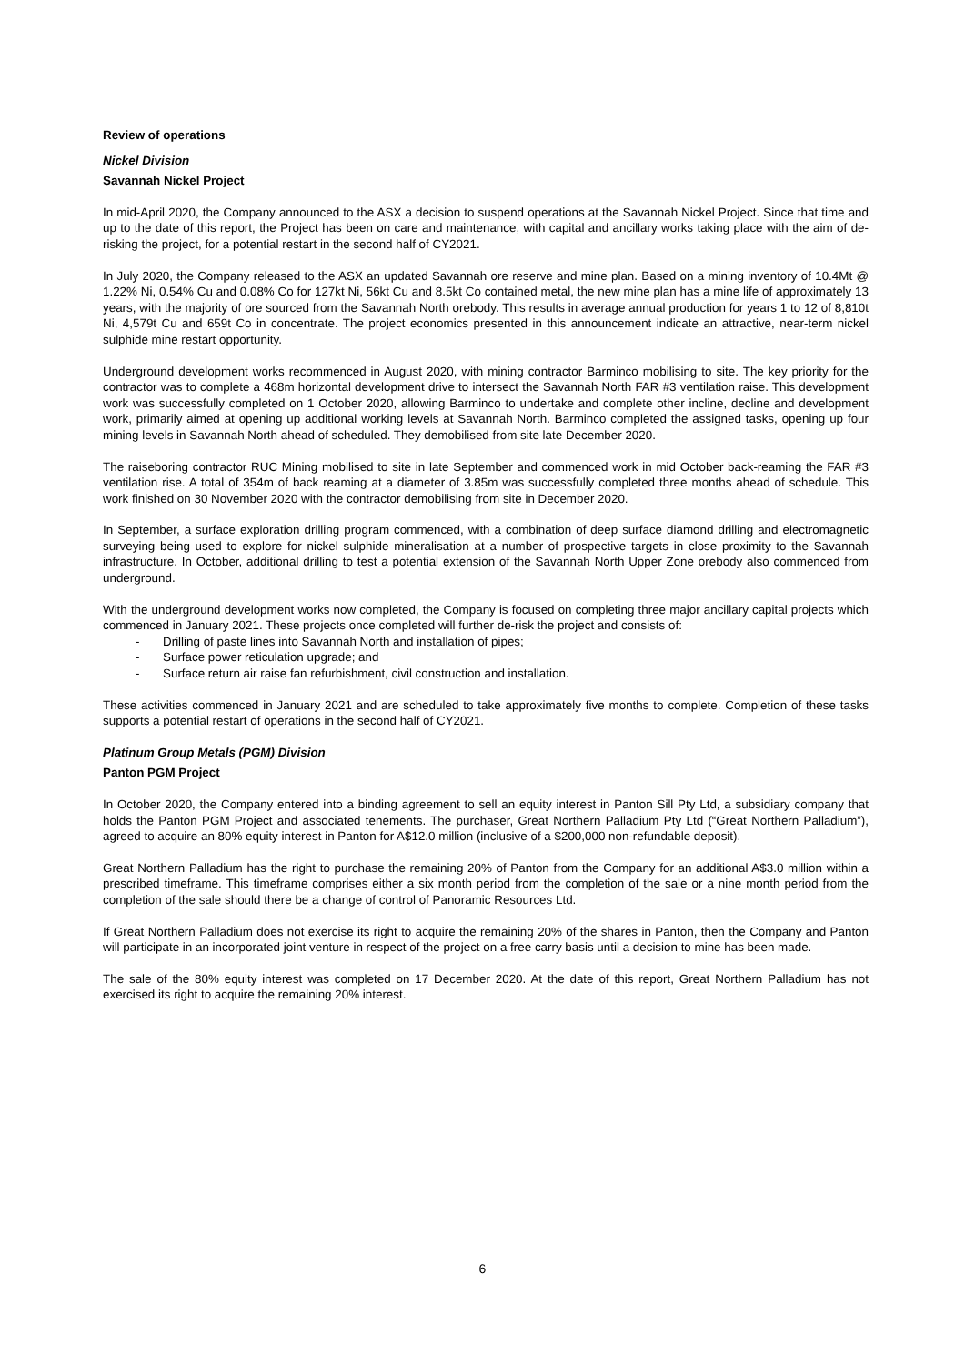Review of operations
Nickel Division
Savannah Nickel Project
In mid-April 2020, the Company announced to the ASX a decision to suspend operations at the Savannah Nickel Project. Since that time and up to the date of this report, the Project has been on care and maintenance, with capital and ancillary works taking place with the aim of de-risking the project, for a potential restart in the second half of CY2021.
In July 2020, the Company released to the ASX an updated Savannah ore reserve and mine plan. Based on a mining inventory of 10.4Mt @ 1.22% Ni, 0.54% Cu and 0.08% Co for 127kt Ni, 56kt Cu and 8.5kt Co contained metal, the new mine plan has a mine life of approximately 13 years, with the majority of ore sourced from the Savannah North orebody. This results in average annual production for years 1 to 12 of 8,810t Ni, 4,579t Cu and 659t Co in concentrate. The project economics presented in this announcement indicate an attractive, near-term nickel sulphide mine restart opportunity.
Underground development works recommenced in August 2020, with mining contractor Barminco mobilising to site. The key priority for the contractor was to complete a 468m horizontal development drive to intersect the Savannah North FAR #3 ventilation raise. This development work was successfully completed on 1 October 2020, allowing Barminco to undertake and complete other incline, decline and development work, primarily aimed at opening up additional working levels at Savannah North. Barminco completed the assigned tasks, opening up four mining levels in Savannah North ahead of scheduled. They demobilised from site late December 2020.
The raiseboring contractor RUC Mining mobilised to site in late September and commenced work in mid October back-reaming the FAR #3 ventilation rise. A total of 354m of back reaming at a diameter of 3.85m was successfully completed three months ahead of schedule. This work finished on 30 November 2020 with the contractor demobilising from site in December 2020.
In September, a surface exploration drilling program commenced, with a combination of deep surface diamond drilling and electromagnetic surveying being used to explore for nickel sulphide mineralisation at a number of prospective targets in close proximity to the Savannah infrastructure. In October, additional drilling to test a potential extension of the Savannah North Upper Zone orebody also commenced from underground.
With the underground development works now completed, the Company is focused on completing three major ancillary capital projects which commenced in January 2021. These projects once completed will further de-risk the project and consists of:
- Drilling of paste lines into Savannah North and installation of pipes;
- Surface power reticulation upgrade; and
- Surface return air raise fan refurbishment, civil construction and installation.
These activities commenced in January 2021 and are scheduled to take approximately five months to complete. Completion of these tasks supports a potential restart of operations in the second half of CY2021.
Platinum Group Metals (PGM) Division
Panton PGM Project
In October 2020, the Company entered into a binding agreement to sell an equity interest in Panton Sill Pty Ltd, a subsidiary company that holds the Panton PGM Project and associated tenements. The purchaser, Great Northern Palladium Pty Ltd (“Great Northern Palladium”), agreed to acquire an 80% equity interest in Panton for A$12.0 million (inclusive of a $200,000 non-refundable deposit).
Great Northern Palladium has the right to purchase the remaining 20% of Panton from the Company for an additional A$3.0 million within a prescribed timeframe. This timeframe comprises either a six month period from the completion of the sale or a nine month period from the completion of the sale should there be a change of control of Panoramic Resources Ltd.
If Great Northern Palladium does not exercise its right to acquire the remaining 20% of the shares in Panton, then the Company and Panton will participate in an incorporated joint venture in respect of the project on a free carry basis until a decision to mine has been made.
The sale of the 80% equity interest was completed on 17 December 2020. At the date of this report, Great Northern Palladium has not exercised its right to acquire the remaining 20% interest.
6